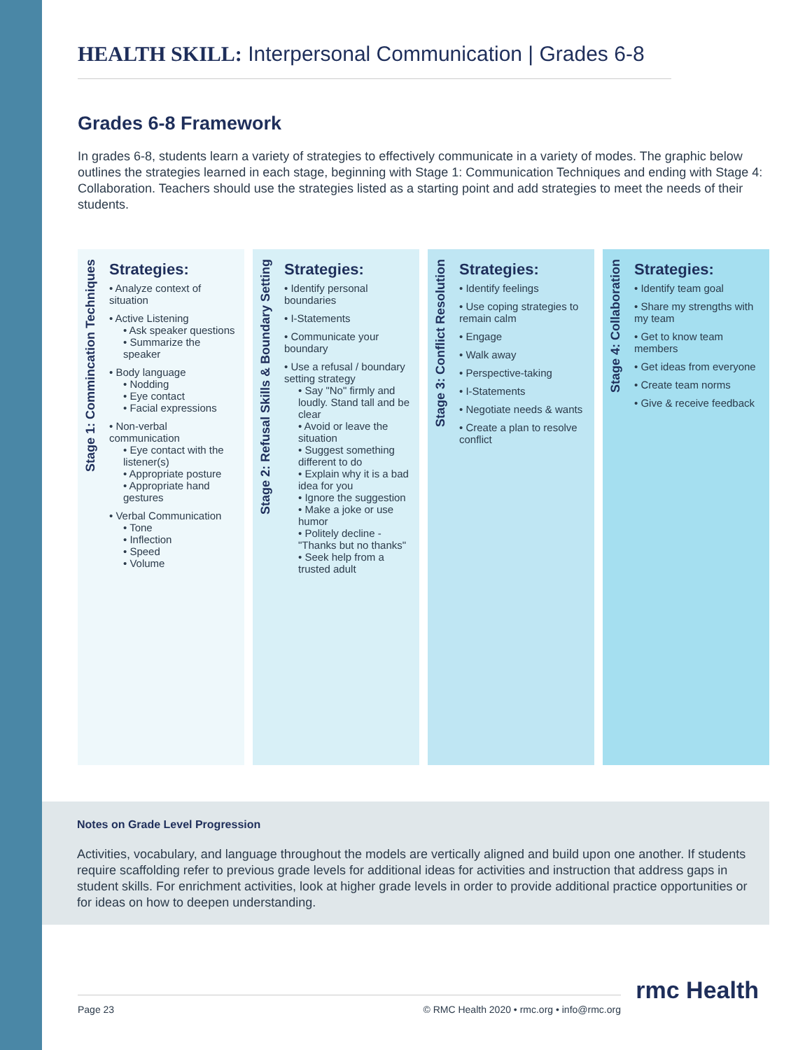HEALTH SKILL: Interpersonal Communication | Grades 6-8
Grades 6-8 Framework
In grades 6-8, students learn a variety of strategies to effectively communicate in a variety of modes. The graphic below outlines the strategies learned in each stage, beginning with Stage 1: Communication Techniques and ending with Stage 4: Collaboration. Teachers should use the strategies listed as a starting point and add strategies to meet the needs of their students.
Stage 1: Commincation Techniques
Strategies:
• Analyze context of situation
• Active Listening
• Ask speaker questions
• Summarize the speaker
• Body language
• Nodding
• Eye contact
• Facial expressions
• Non-verbal communication
• Eye contact with the listener(s)
• Appropriate posture
• Appropriate hand gestures
• Verbal Communication
• Tone
• Inflection
• Speed
• Volume
Stage 2: Refusal Skills & Boundary Setting
Strategies:
• Identify personal boundaries
• I-Statements
• Communicate your boundary
• Use a refusal / boundary setting strategy
• Say "No" firmly and loudly. Stand tall and be clear
• Avoid or leave the situation
• Suggest something different to do
• Explain why it is a bad idea for you
• Ignore the suggestion
• Make a joke or use humor
• Politely decline - "Thanks but no thanks"
• Seek help from a trusted adult
Stage 3: Conflict Resolution
Strategies:
• Identify feelings
• Use coping strategies to remain calm
• Engage
• Walk away
• Perspective-taking
• I-Statements
• Negotiate needs & wants
• Create a plan to resolve conflict
Stage 4: Collaboration
Strategies:
• Identify team goal
• Share my strengths with my team
• Get to know team members
• Get ideas from everyone
• Create team norms
• Give & receive feedback
Notes on Grade Level Progression
Activities, vocabulary, and language throughout the models are vertically aligned and build upon one another. If students require scaffolding refer to previous grade levels for additional ideas for activities and instruction that address gaps in student skills. For enrichment activities, look at higher grade levels in order to provide additional practice opportunities or for ideas on how to deepen understanding.
Page 23 © RMC Health 2020 • rmc.org • info@rmc.org
rmc Health